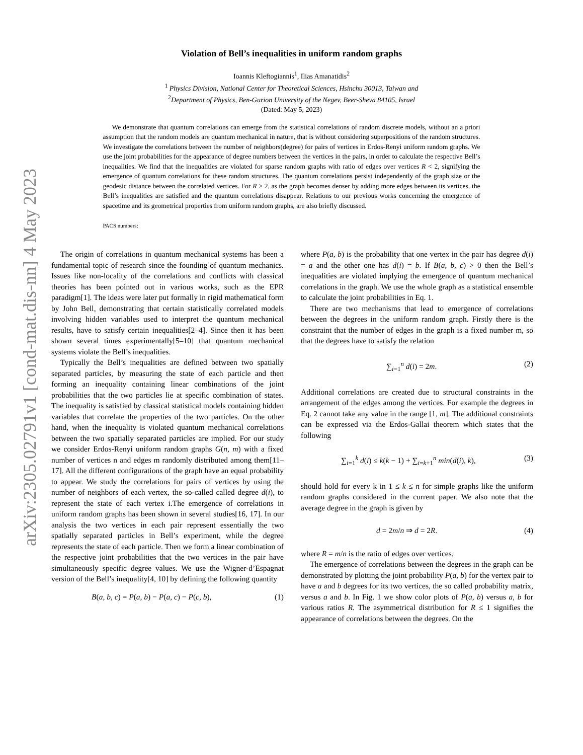arXiv:2305.02791v1 [cond-mat.dis-nn] 4 May 2023
Violation of Bell’s inequalities in uniform random graphs
Ioannis Kleftogiannis<sup>1</sup>, Ilias Amanatidis<sup>2</sup>
<sup>1</sup> Physics Division, National Center for Theoretical Sciences, Hsinchu 30013, Taiwan and
<sup>2</sup> Department of Physics, Ben-Gurion University of the Negev, Beer-Sheva 84105, Israel
(Dated: May 5, 2023)
We demonstrate that quantum correlations can emerge from the statistical correlations of random discrete models, without an a priori assumption that the random models are quantum mechanical in nature, that is without considering superpositions of the random structures. We investigate the correlations between the number of neighbors(degree) for pairs of vertices in Erdos-Renyi uniform random graphs. We use the joint probabilities for the appearance of degree numbers between the vertices in the pairs, in order to calculate the respective Bell’s inequalities. We find that the inequalities are violated for sparse random graphs with ratio of edges over vertices R < 2, signifying the emergence of quantum correlations for these random structures. The quantum correlations persist independently of the graph size or the geodesic distance between the correlated vertices. For R > 2, as the graph becomes denser by adding more edges between its vertices, the Bell’s inequalities are satisfied and the quantum correlations disappear. Relations to our previous works concerning the emergence of spacetime and its geometrical properties from uniform random graphs, are also briefly discussed.
PACS numbers:
The origin of correlations in quantum mechanical systems has been a fundamental topic of research since the founding of quantum mechanics. Issues like non-locality of the correlations and conflicts with classical theories has been pointed out in various works, such as the EPR paradigm[1]. The ideas were later put formally in rigid mathematical form by John Bell, demonstrating that certain statistically correlated models involving hidden variables used to interpret the quantum mechanical results, have to satisfy certain inequalities[2–4]. Since then it has been shown several times experimentally[5–10] that quantum mechanical systems violate the Bell’s inequalities.
Typically the Bell’s inequalities are defined between two spatially separated particles, by measuring the state of each particle and then forming an inequality containing linear combinations of the joint probabilities that the two particles lie at specific combination of states. The inequality is satisfied by classical statistical models containing hidden variables that correlate the properties of the two particles. On the other hand, when the inequality is violated quantum mechanical correlations between the two spatially separated particles are implied. For our study we consider Erdos-Renyi uniform random graphs G(n, m) with a fixed number of vertices n and edges m randomly distributed among them[11–17]. All the different configurations of the graph have an equal probability to appear. We study the correlations for pairs of vertices by using the number of neighbors of each vertex, the so-called called degree d(i), to represent the state of each vertex i.The emergence of correlations in uniform random graphs has been shown in several studies[16, 17]. In our analysis the two vertices in each pair represent essentially the two spatially separated particles in Bell’s experiment, while the degree represents the state of each particle. Then we form a linear combination of the respective joint probabilities that the two vertices in the pair have simultaneously specific degree values. We use the Wigner-d’Espagnat version of the Bell’s inequality[4, 10] by defining the following quantity
B(a, b, c) = P(a, b) − P(a, c) − P(c, b), (1)
where P(a, b) is the probability that one vertex in the pair has degree d(i) = a and the other one has d(i) = b. If B(a, b, c) > 0 then the Bell’s inequalities are violated implying the emergence of quantum mechanical correlations in the graph. We use the whole graph as a statistical ensemble to calculate the joint probabilities in Eq. 1.
There are two mechanisms that lead to emergence of correlations between the degrees in the uniform random graph. Firstly there is the constraint that the number of edges in the graph is a fixed number m, so that the degrees have to satisfy the relation
∑<sub>i=1</sub><sup>n</sup> d(i) = 2m. (2)
Additional correlations are created due to structural constraints in the arrangement of the edges among the vertices. For example the degrees in Eq. 2 cannot take any value in the range [1, m]. The additional constraints can be expressed via the Erdos-Gallai theorem which states that the following
∑<sub>i=1</sub><sup>k</sup> d(i) ≤ k(k − 1) + ∑<sub>i=k+1</sub><sup>n</sup> min(d(i), k), (3)
should hold for every k in 1 ≤ k ≤ n for simple graphs like the uniform random graphs considered in the current paper. We also note that the average degree in the graph is given by
d = 2m/n ⇒ d = 2R. (4)
where R = m/n is the ratio of edges over vertices.
The emergence of correlations between the degrees in the graph can be demonstrated by plotting the joint probability P(a, b) for the vertex pair to have a and b degrees for its two vertices, the so called probability matrix, versus a and b. In Fig. 1 we show color plots of P(a, b) versus a, b for various ratios R. The asymmetrical distribution for R ≤ 1 signifies the appearance of correlations between the degrees. On the